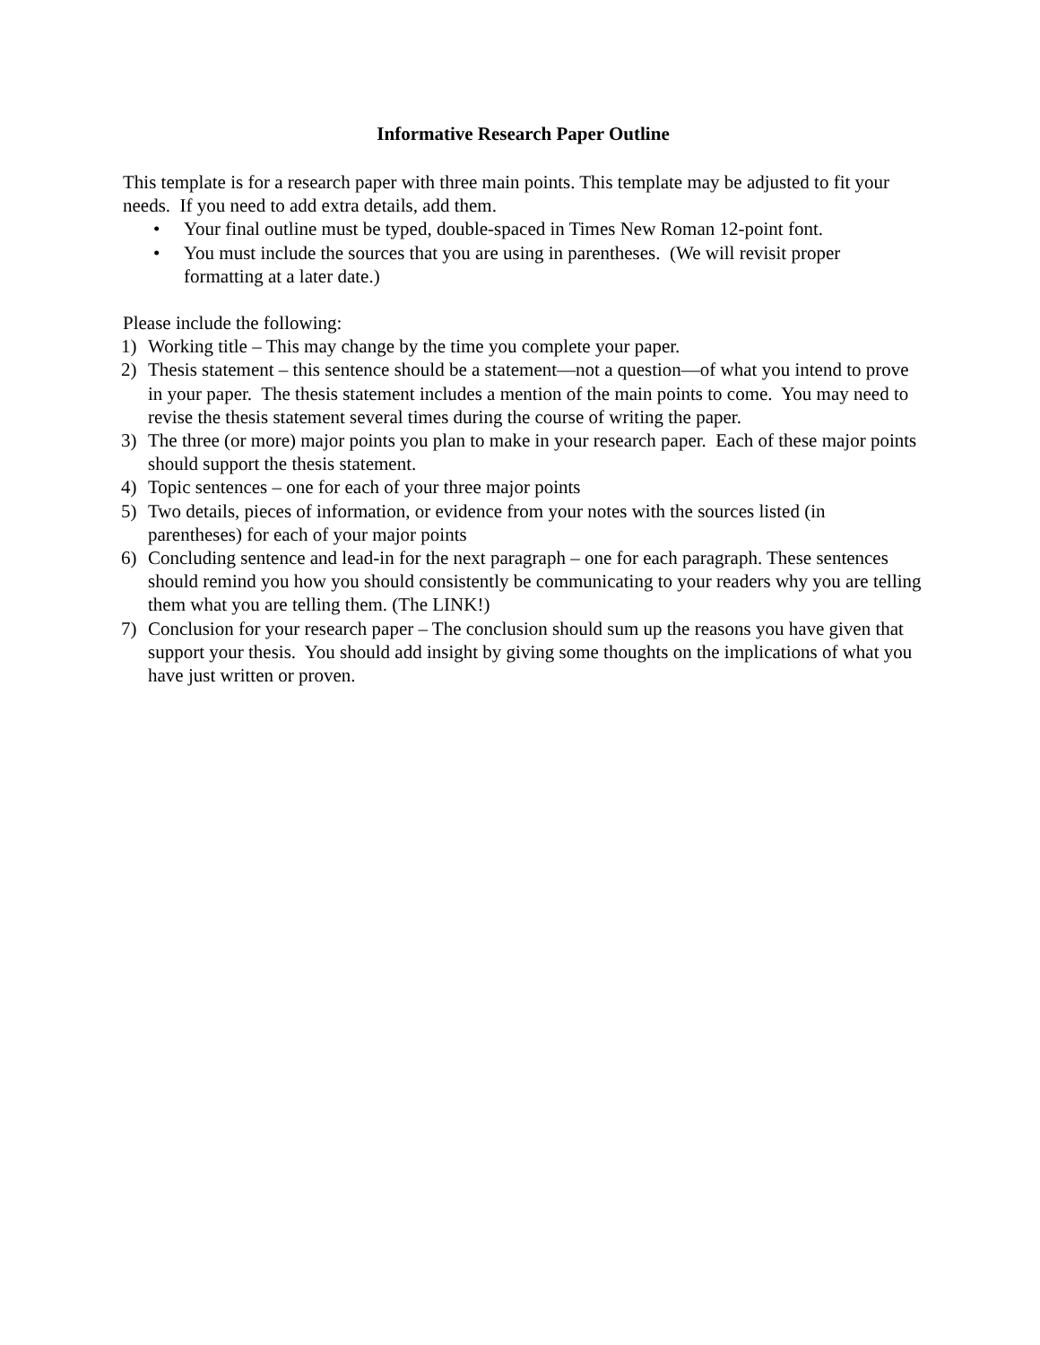Informative Research Paper Outline
This template is for a research paper with three main points. This template may be adjusted to fit your needs. If you need to add extra details, add them.
• Your final outline must be typed, double-spaced in Times New Roman 12-point font.
• You must include the sources that you are using in parentheses. (We will revisit proper formatting at a later date.)
Please include the following:
1) Working title – This may change by the time you complete your paper.
2) Thesis statement – this sentence should be a statement—not a question—of what you intend to prove in your paper. The thesis statement includes a mention of the main points to come. You may need to revise the thesis statement several times during the course of writing the paper.
3) The three (or more) major points you plan to make in your research paper. Each of these major points should support the thesis statement.
4) Topic sentences – one for each of your three major points
5) Two details, pieces of information, or evidence from your notes with the sources listed (in parentheses) for each of your major points
6) Concluding sentence and lead-in for the next paragraph – one for each paragraph. These sentences should remind you how you should consistently be communicating to your readers why you are telling them what you are telling them. (The LINK!)
7) Conclusion for your research paper – The conclusion should sum up the reasons you have given that support your thesis. You should add insight by giving some thoughts on the implications of what you have just written or proven.